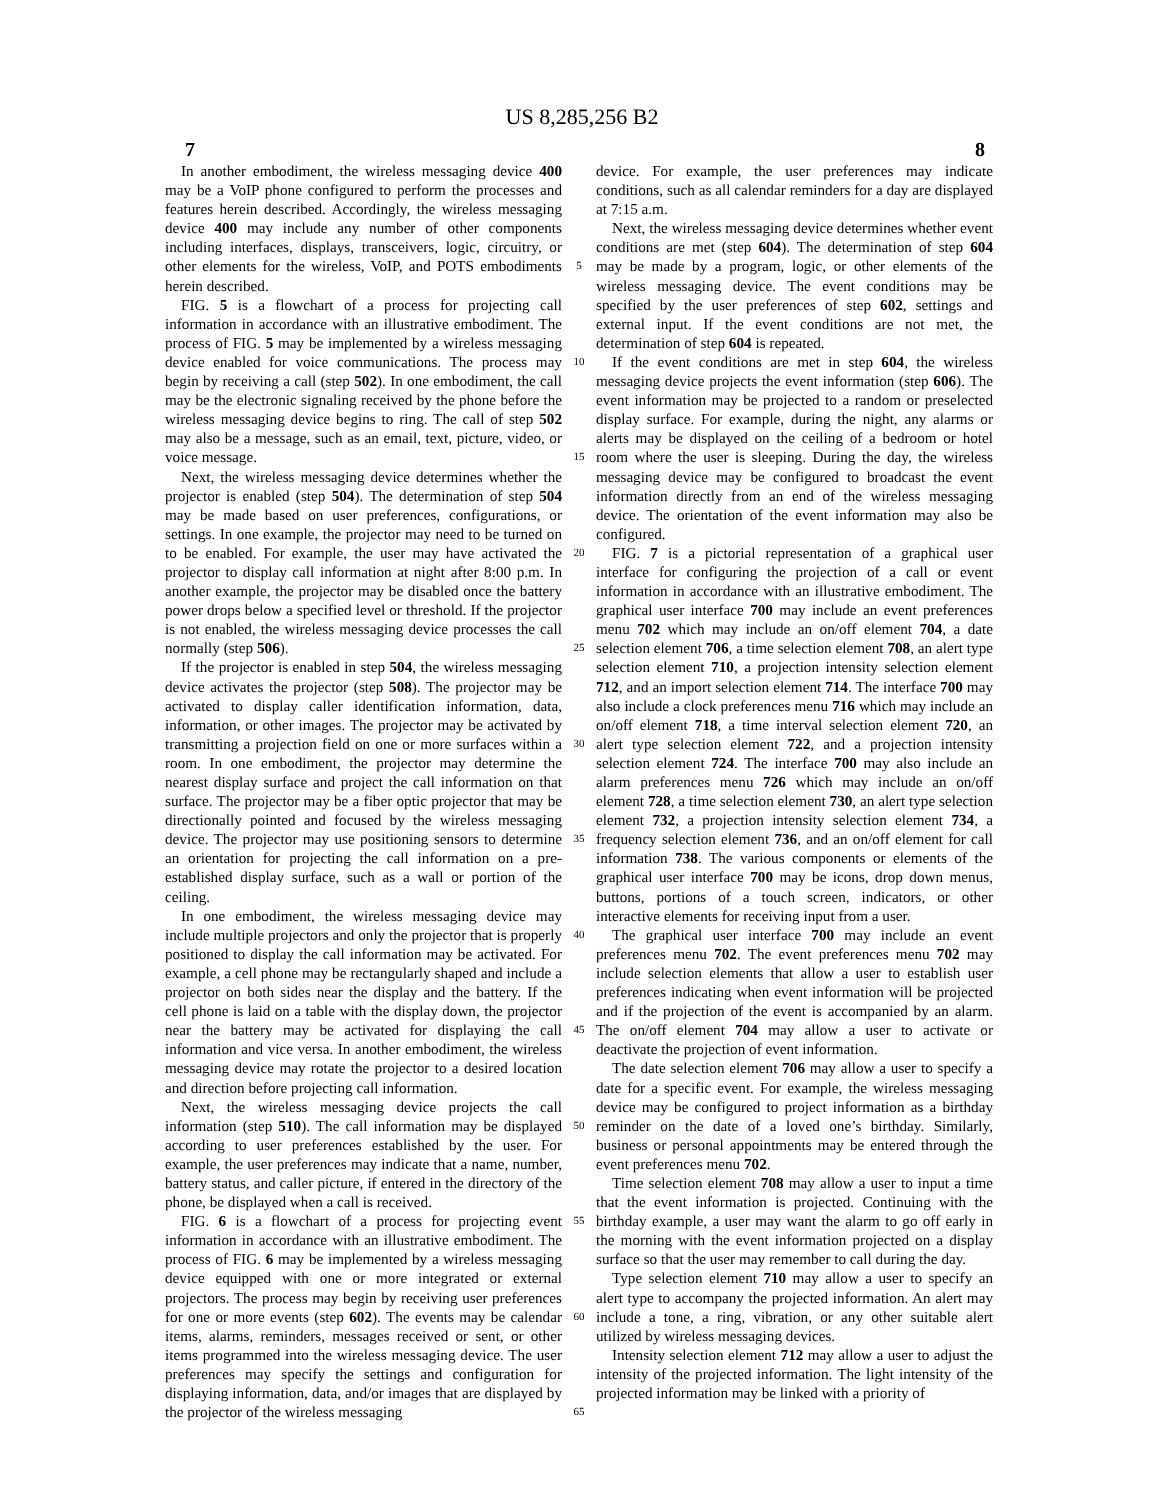US 8,285,256 B2
7 8
In another embodiment, the wireless messaging device 400 may be a VoIP phone configured to perform the processes and features herein described. Accordingly, the wireless messaging device 400 may include any number of other components including interfaces, displays, transceivers, logic, circuitry, or other elements for the wireless, VoIP, and POTS embodiments herein described.
FIG. 5 is a flowchart of a process for projecting call information in accordance with an illustrative embodiment. The process of FIG. 5 may be implemented by a wireless messaging device enabled for voice communications. The process may begin by receiving a call (step 502). In one embodiment, the call may be the electronic signaling received by the phone before the wireless messaging device begins to ring. The call of step 502 may also be a message, such as an email, text, picture, video, or voice message.
Next, the wireless messaging device determines whether the projector is enabled (step 504). The determination of step 504 may be made based on user preferences, configurations, or settings. In one example, the projector may need to be turned on to be enabled. For example, the user may have activated the projector to display call information at night after 8:00 p.m. In another example, the projector may be disabled once the battery power drops below a specified level or threshold. If the projector is not enabled, the wireless messaging device processes the call normally (step 506).
If the projector is enabled in step 504, the wireless messaging device activates the projector (step 508). The projector may be activated to display caller identification information, data, information, or other images. The projector may be activated by transmitting a projection field on one or more surfaces within a room. In one embodiment, the projector may determine the nearest display surface and project the call information on that surface. The projector may be a fiber optic projector that may be directionally pointed and focused by the wireless messaging device. The projector may use positioning sensors to determine an orientation for projecting the call information on a pre-established display surface, such as a wall or portion of the ceiling.
In one embodiment, the wireless messaging device may include multiple projectors and only the projector that is properly positioned to display the call information may be activated. For example, a cell phone may be rectangularly shaped and include a projector on both sides near the display and the battery. If the cell phone is laid on a table with the display down, the projector near the battery may be activated for displaying the call information and vice versa. In another embodiment, the wireless messaging device may rotate the projector to a desired location and direction before projecting call information.
Next, the wireless messaging device projects the call information (step 510). The call information may be displayed according to user preferences established by the user. For example, the user preferences may indicate that a name, number, battery status, and caller picture, if entered in the directory of the phone, be displayed when a call is received.
FIG. 6 is a flowchart of a process for projecting event information in accordance with an illustrative embodiment. The process of FIG. 6 may be implemented by a wireless messaging device equipped with one or more integrated or external projectors. The process may begin by receiving user preferences for one or more events (step 602). The events may be calendar items, alarms, reminders, messages received or sent, or other items programmed into the wireless messaging device. The user preferences may specify the settings and configuration for displaying information, data, and/or images that are displayed by the projector of the wireless messaging
5
10
15
20
25
30
35
40
45
50
55
60
65
device. For example, the user preferences may indicate conditions, such as all calendar reminders for a day are displayed at 7:15 a.m.
Next, the wireless messaging device determines whether event conditions are met (step 604). The determination of step 604 may be made by a program, logic, or other elements of the wireless messaging device. The event conditions may be specified by the user preferences of step 602, settings and external input. If the event conditions are not met, the determination of step 604 is repeated.
If the event conditions are met in step 604, the wireless messaging device projects the event information (step 606). The event information may be projected to a random or preselected display surface. For example, during the night, any alarms or alerts may be displayed on the ceiling of a bedroom or hotel room where the user is sleeping. During the day, the wireless messaging device may be configured to broadcast the event information directly from an end of the wireless messaging device. The orientation of the event information may also be configured.
FIG. 7 is a pictorial representation of a graphical user interface for configuring the projection of a call or event information in accordance with an illustrative embodiment. The graphical user interface 700 may include an event preferences menu 702 which may include an on/off element 704, a date selection element 706, a time selection element 708, an alert type selection element 710, a projection intensity selection element 712, and an import selection element 714. The interface 700 may also include a clock preferences menu 716 which may include an on/off element 718, a time interval selection element 720, an alert type selection element 722, and a projection intensity selection element 724. The interface 700 may also include an alarm preferences menu 726 which may include an on/off element 728, a time selection element 730, an alert type selection element 732, a projection intensity selection element 734, a frequency selection element 736, and an on/off element for call information 738. The various components or elements of the graphical user interface 700 may be icons, drop down menus, buttons, portions of a touch screen, indicators, or other interactive elements for receiving input from a user.
The graphical user interface 700 may include an event preferences menu 702. The event preferences menu 702 may include selection elements that allow a user to establish user preferences indicating when event information will be projected and if the projection of the event is accompanied by an alarm. The on/off element 704 may allow a user to activate or deactivate the projection of event information.
The date selection element 706 may allow a user to specify a date for a specific event. For example, the wireless messaging device may be configured to project information as a birthday reminder on the date of a loved one’s birthday. Similarly, business or personal appointments may be entered through the event preferences menu 702.
Time selection element 708 may allow a user to input a time that the event information is projected. Continuing with the birthday example, a user may want the alarm to go off early in the morning with the event information projected on a display surface so that the user may remember to call during the day.
Type selection element 710 may allow a user to specify an alert type to accompany the projected information. An alert may include a tone, a ring, vibration, or any other suitable alert utilized by wireless messaging devices.
Intensity selection element 712 may allow a user to adjust the intensity of the projected information. The light intensity of the projected information may be linked with a priority of